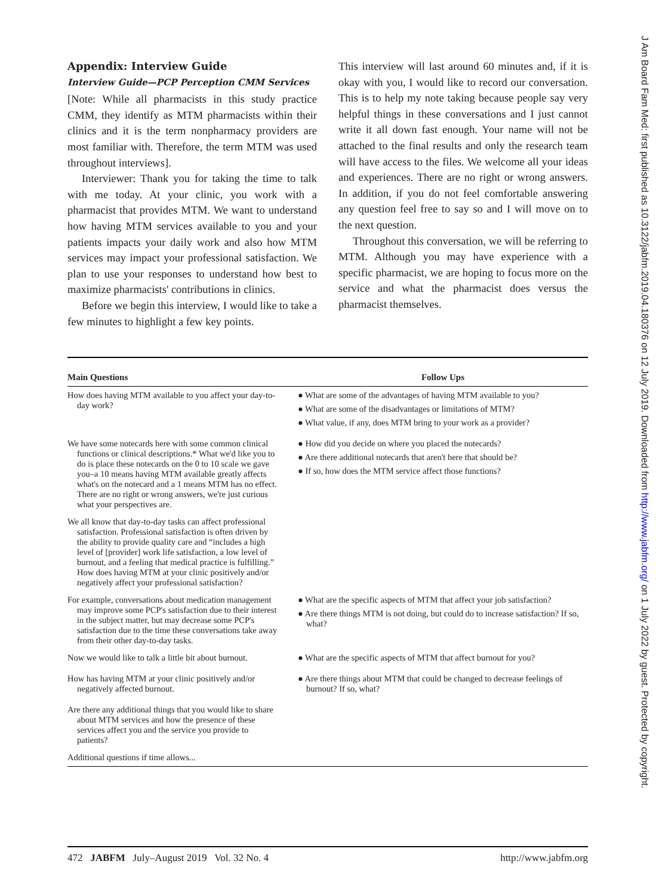Appendix: Interview Guide
Interview Guide—PCP Perception CMM Services
[Note: While all pharmacists in this study practice CMM, they identify as MTM pharmacists within their clinics and it is the term nonpharmacy providers are most familiar with. Therefore, the term MTM was used throughout interviews].
Interviewer: Thank you for taking the time to talk with me today. At your clinic, you work with a pharmacist that provides MTM. We want to understand how having MTM services available to you and your patients impacts your daily work and also how MTM services may impact your professional satisfaction. We plan to use your responses to understand how best to maximize pharmacists' contributions in clinics.
Before we begin this interview, I would like to take a few minutes to highlight a few key points.
This interview will last around 60 minutes and, if it is okay with you, I would like to record our conversation. This is to help my note taking because people say very helpful things in these conversations and I just cannot write it all down fast enough. Your name will not be attached to the final results and only the research team will have access to the files. We welcome all your ideas and experiences. There are no right or wrong answers. In addition, if you do not feel comfortable answering any question feel free to say so and I will move on to the next question.
Throughout this conversation, we will be referring to MTM. Although you may have experience with a specific pharmacist, we are hoping to focus more on the service and what the pharmacist does versus the pharmacist themselves.
| Main Questions | Follow Ups |
| --- | --- |
| How does having MTM available to you affect your day-to-day work? | ● What are some of the advantages of having MTM available to you? ● What are some of the disadvantages or limitations of MTM? ● What value, if any, does MTM bring to your work as a provider? |
| We have some notecards here with some common clinical functions or clinical descriptions.* What we'd like you to do is place these notecards on the 0 to 10 scale we gave you–a 10 means having MTM available greatly affects what's on the notecard and a 1 means MTM has no effect. There are no right or wrong answers, we're just curious what your perspectives are. | ● How did you decide on where you placed the notecards? ● Are there additional notecards that aren't here that should be? ● If so, how does the MTM service affect those functions? |
| We all know that day-to-day tasks can affect professional satisfaction. Professional satisfaction is often driven by the ability to provide quality care and “includes a high level of [provider] work life satisfaction, a low level of burnout, and a feeling that medical practice is fulfilling.” How does having MTM at your clinic positively and/or negatively affect your professional satisfaction? | |
| For example, conversations about medication management may improve some PCP's satisfaction due to their interest in the subject matter, but may decrease some PCP's satisfaction due to the time these conversations take away from their other day-to-day tasks. | ● What are the specific aspects of MTM that affect your job satisfaction? ● Are there things MTM is not doing, but could do to increase satisfaction? If so, what? |
| Now we would like to talk a little bit about burnout. | ● What are the specific aspects of MTM that affect burnout for you? |
| How has having MTM at your clinic positively and/or negatively affected burnout. | ● Are there things about MTM that could be changed to decrease feelings of burnout? If so, what? |
| Are there any additional things that you would like to share about MTM services and how the presence of these services affect you and the service you provide to patients? | |
| Additional questions if time allows... | |
472 JABFM July–August 2019 Vol. 32 No. 4 http://www.jabfm.org
J Am Board Fam Med: first published as 10.3122/jabfm.2019.04.180376 on 12 July 2019. Downloaded from http://www.jabfm.org/ on 1 July 2022 by guest. Protected by copyright.